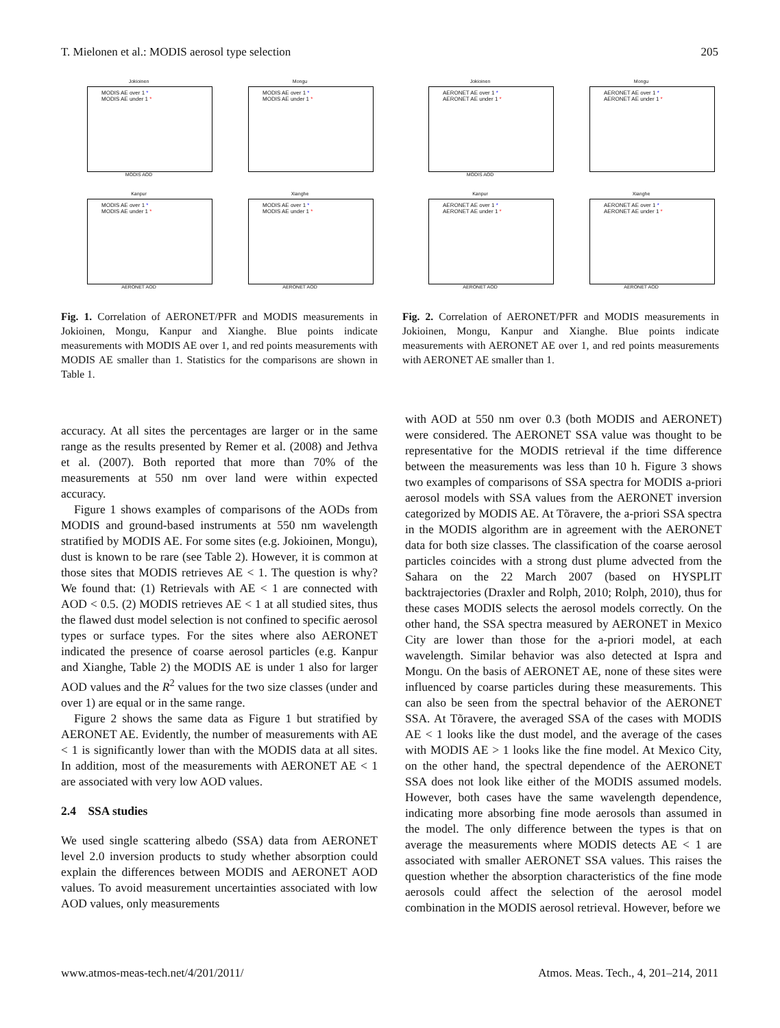T. Mielonen et al.: MODIS aerosol type selection 205
Jokioinen
MODIS AE over 1 *
MODIS AE under 1 *
MODIS AOD
Mongu
MODIS AE over 1 *
MODIS AE under 1 *
Kanpur
MODIS AE over 1 *
MODIS AE under 1 *
AERONET AOD
Xianghe
MODIS AE over 1 *
MODIS AE under 1 *
AERONET AOD
Fig. 1. Correlation of AERONET/PFR and MODIS measurements in Jokioinen, Mongu, Kanpur and Xianghe. Blue points indicate measurements with MODIS AE over 1, and red points measurements with MODIS AE smaller than 1. Statistics for the comparisons are shown in Table 1.
Jokioinen
AERONET AE over 1 *
AERONET AE under 1 *
MODIS AOD
Mongu
AERONET AE over 1 *
AERONET AE under 1 *
Kanpur
AERONET AE over 1 *
AERONET AE under 1 *
AERONET AOD
Xianghe
AERONET AE over 1 *
AERONET AE under 1 *
AERONET AOD
Fig. 2. Correlation of AERONET/PFR and MODIS measurements in Jokioinen, Mongu, Kanpur and Xianghe. Blue points indicate measurements with AERONET AE over 1, and red points measurements with AERONET AE smaller than 1.
accuracy. At all sites the percentages are larger or in the same range as the results presented by Remer et al. (2008) and Jethva et al. (2007). Both reported that more than 70% of the measurements at 550 nm over land were within expected accuracy.
Figure 1 shows examples of comparisons of the AODs from MODIS and ground-based instruments at 550 nm wavelength stratified by MODIS AE. For some sites (e.g. Jokioinen, Mongu), dust is known to be rare (see Table 2). However, it is common at those sites that MODIS retrieves AE < 1. The question is why? We found that: (1) Retrievals with AE < 1 are connected with AOD < 0.5. (2) MODIS retrieves AE < 1 at all studied sites, thus the flawed dust model selection is not confined to specific aerosol types or surface types. For the sites where also AERONET indicated the presence of coarse aerosol particles (e.g. Kanpur and Xianghe, Table 2) the MODIS AE is under 1 also for larger AOD values and the R<sup>2</sup> values for the two size classes (under and over 1) are equal or in the same range.
Figure 2 shows the same data as Figure 1 but stratified by AERONET AE. Evidently, the number of measurements with AE < 1 is significantly lower than with the MODIS data at all sites. In addition, most of the measurements with AERONET AE < 1 are associated with very low AOD values.
2.4 SSA studies
We used single scattering albedo (SSA) data from AERONET level 2.0 inversion products to study whether absorption could explain the differences between MODIS and AERONET AOD values. To avoid measurement uncertainties associated with low AOD values, only measurements
with AOD at 550 nm over 0.3 (both MODIS and AERONET) were considered. The AERONET SSA value was thought to be representative for the MODIS retrieval if the time difference between the measurements was less than 10 h. Figure 3 shows two examples of comparisons of SSA spectra for MODIS a-priori aerosol models with SSA values from the AERONET inversion categorized by MODIS AE. At Tõravere, the a-priori SSA spectra in the MODIS algorithm are in agreement with the AERONET data for both size classes. The classification of the coarse aerosol particles coincides with a strong dust plume advected from the Sahara on the 22 March 2007 (based on HYSPLIT backtrajectories (Draxler and Rolph, 2010; Rolph, 2010), thus for these cases MODIS selects the aerosol models correctly. On the other hand, the SSA spectra measured by AERONET in Mexico City are lower than those for the a-priori model, at each wavelength. Similar behavior was also detected at Ispra and Mongu. On the basis of AERONET AE, none of these sites were influenced by coarse particles during these measurements. This can also be seen from the spectral behavior of the AERONET SSA. At Tõravere, the averaged SSA of the cases with MODIS AE < 1 looks like the dust model, and the average of the cases with MODIS AE > 1 looks like the fine model. At Mexico City, on the other hand, the spectral dependence of the AERONET SSA does not look like either of the MODIS assumed models. However, both cases have the same wavelength dependence, indicating more absorbing fine mode aerosols than assumed in the model. The only difference between the types is that on average the measurements where MODIS detects AE < 1 are associated with smaller AERONET SSA values. This raises the question whether the absorption characteristics of the fine mode aerosols could affect the selection of the aerosol model combination in the MODIS aerosol retrieval. However, before we
www.atmos-meas-tech.net/4/201/2011/ Atmos. Meas. Tech., 4, 201–214, 2011